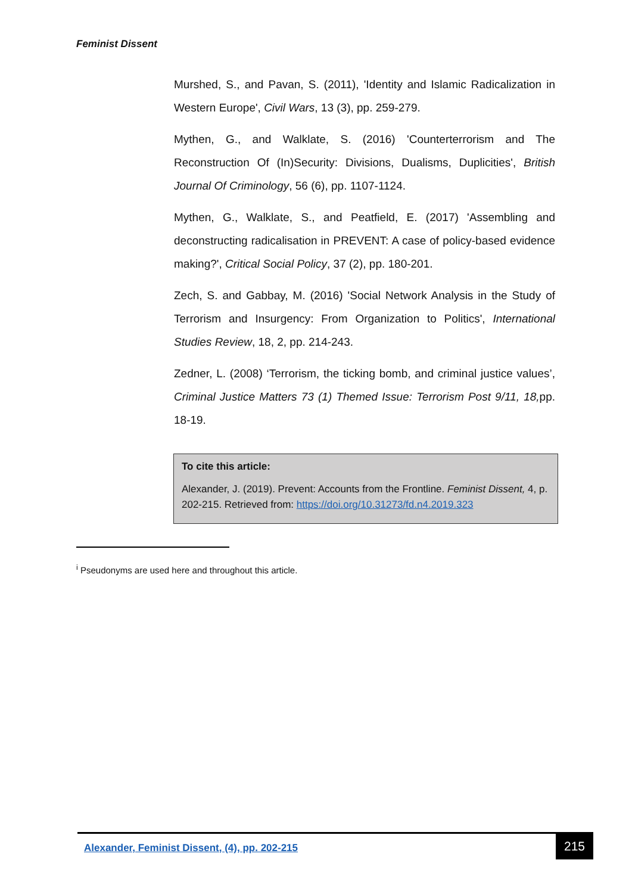Feminist Dissent
Murshed, S., and Pavan, S. (2011), 'Identity and Islamic Radicalization in Western Europe', Civil Wars, 13 (3), pp. 259-279.
Mythen, G., and Walklate, S. (2016) 'Counterterrorism and The Reconstruction Of (In)Security: Divisions, Dualisms, Duplicities', British Journal Of Criminology, 56 (6), pp. 1107-1124.
Mythen, G., Walklate, S., and Peatfield, E. (2017) 'Assembling and deconstructing radicalisation in PREVENT: A case of policy-based evidence making?', Critical Social Policy, 37 (2), pp. 180-201.
Zech, S. and Gabbay, M. (2016) 'Social Network Analysis in the Study of Terrorism and Insurgency: From Organization to Politics', International Studies Review, 18, 2, pp. 214-243.
Zedner, L. (2008) ‘Terrorism, the ticking bomb, and criminal justice values’, Criminal Justice Matters 73 (1) Themed Issue: Terrorism Post 9/11, 18, pp. 18-19.
To cite this article:
Alexander, J. (2019). Prevent: Accounts from the Frontline. Feminist Dissent, 4, p. 202-215. Retrieved from: https://doi.org/10.31273/fd.n4.2019.323
<sup>i</sup> Pseudonyms are used here and throughout this article.
Alexander, Feminist Dissent, (4), pp. 202-215
215